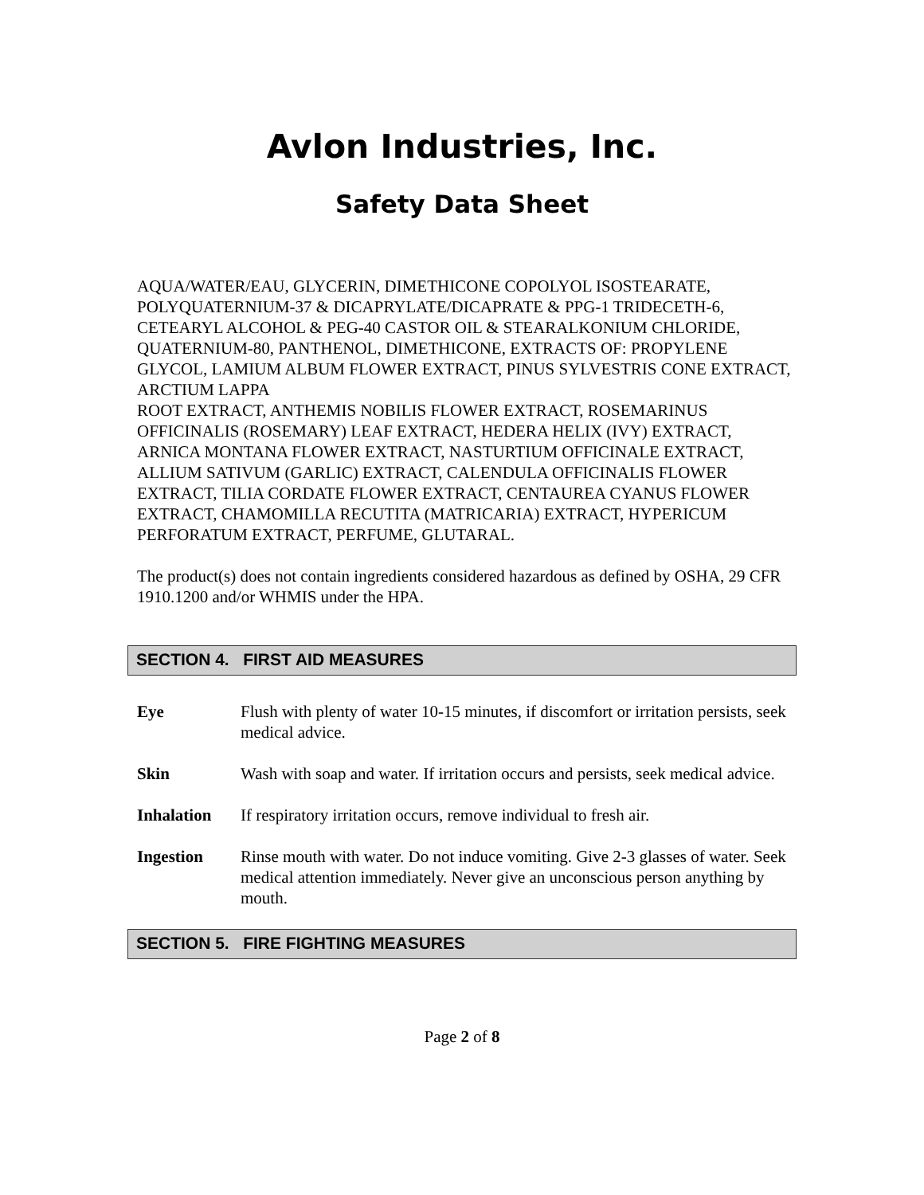Avlon Industries, Inc.
Safety Data Sheet
AQUA/WATER/EAU, GLYCERIN, DIMETHICONE COPOLYOL ISOSTEARATE, POLYQUATERNIUM-37 & DICAPRYLATE/DICAPRATE & PPG-1 TRIDECETH-6, CETEARYL ALCOHOL & PEG-40 CASTOR OIL & STEARALKONIUM CHLORIDE, QUATERNIUM-80, PANTHENOL, DIMETHICONE, EXTRACTS OF: PROPYLENE GLYCOL, LAMIUM ALBUM FLOWER EXTRACT, PINUS SYLVESTRIS CONE EXTRACT, ARCTIUM LAPPA
ROOT EXTRACT, ANTHEMIS NOBILIS FLOWER EXTRACT, ROSEMARINUS OFFICINALIS (ROSEMARY) LEAF EXTRACT, HEDERA HELIX (IVY) EXTRACT, ARNICA MONTANA FLOWER EXTRACT, NASTURTIUM OFFICINALE EXTRACT, ALLIUM SATIVUM (GARLIC) EXTRACT, CALENDULA OFFICINALIS FLOWER EXTRACT, TILIA CORDATE FLOWER EXTRACT, CENTAUREA CYANUS FLOWER EXTRACT, CHAMOMILLA RECUTITA (MATRICARIA) EXTRACT, HYPERICUM PERFORATUM EXTRACT, PERFUME, GLUTARAL.
The product(s) does not contain ingredients considered hazardous as defined by OSHA, 29 CFR 1910.1200 and/or WHMIS under the HPA.
SECTION 4. FIRST AID MEASURES
Eye Flush with plenty of water 10-15 minutes, if discomfort or irritation persists, seek medical advice.
Skin Wash with soap and water. If irritation occurs and persists, seek medical advice.
Inhalation If respiratory irritation occurs, remove individual to fresh air.
Ingestion Rinse mouth with water. Do not induce vomiting. Give 2-3 glasses of water. Seek medical attention immediately. Never give an unconscious person anything by mouth.
SECTION 5. FIRE FIGHTING MEASURES
Page 2 of 8